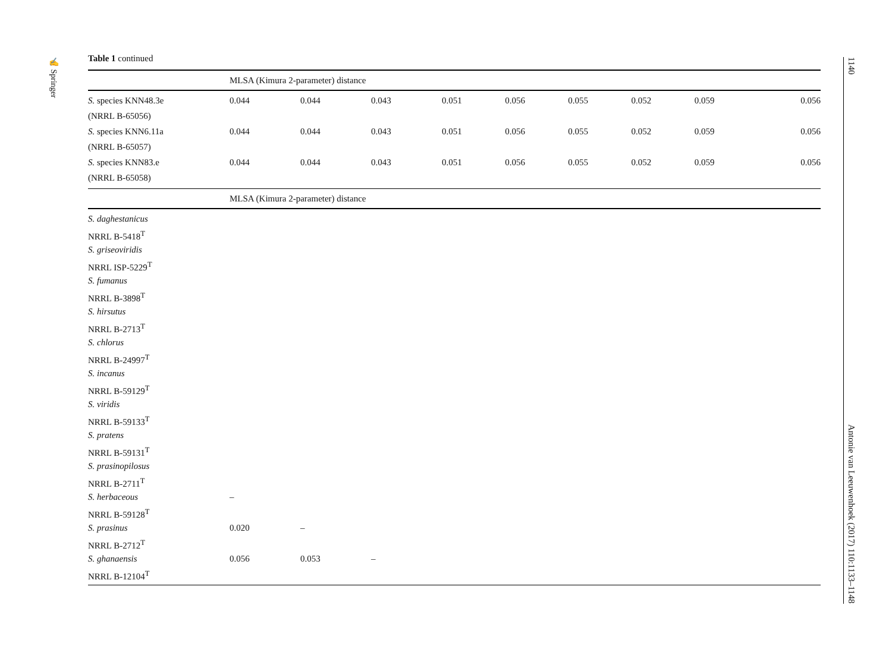✍ Springer
1140 Antonie van Leeuwenhoek (2017) 110:1133–1148
Table 1 continued
| | MLSA (Kimura 2-parameter) distance | | | | | | | | |
| --- | --- | --- | --- | --- | --- | --- | --- | --- | --- |
| S. species KNN48.3e | 0.044 | 0.044 | 0.043 | 0.051 | 0.056 | 0.055 | 0.052 | 0.059 | 0.056 |
| (NRRL B-65056) | | | | | | | | | |
| S. species KNN6.11a | 0.044 | 0.044 | 0.043 | 0.051 | 0.056 | 0.055 | 0.052 | 0.059 | 0.056 |
| (NRRL B-65057) | | | | | | | | | |
| S. species KNN83.e | 0.044 | 0.044 | 0.043 | 0.051 | 0.056 | 0.055 | 0.052 | 0.059 | 0.056 |
| (NRRL B-65058) | | | | | | | | | |
| | MLSA (Kimura 2-parameter) distance | | | | | | | | |
| S. daghestanicus | | | | | | | | | |
| NRRL B-5418<sup>T</sup> | | | | | | | | | |
| S. griseoviridis | | | | | | | | | |
| NRRL ISP-5229<sup>T</sup> | | | | | | | | | |
| S. fumanus | | | | | | | | | |
| NRRL B-3898<sup>T</sup> | | | | | | | | | |
| S. hirsutus | | | | | | | | | |
| NRRL B-2713<sup>T</sup> | | | | | | | | | |
| S. chlorus | | | | | | | | | |
| NRRL B-24997<sup>T</sup> | | | | | | | | | |
| S. incanus | | | | | | | | | |
| NRRL B-59129<sup>T</sup> | | | | | | | | | |
| S. viridis | | | | | | | | | |
| NRRL B-59133<sup>T</sup> | | | | | | | | | |
| S. pratens | | | | | | | | | |
| NRRL B-59131<sup>T</sup> | | | | | | | | | |
| S. prasinopilosus | | | | | | | | | |
| NRRL B-2711<sup>T</sup> | | | | | | | | | |
| S. herbaceous | – | | | | | | | | |
| NRRL B-59128<sup>T</sup> | | | | | | | | | |
| S. prasinus | 0.020 | – | | | | | | | |
| NRRL B-2712<sup>T</sup> | | | | | | | | | |
| S. ghanaensis | 0.056 | 0.053 | – | | | | | | |
| NRRL B-12104<sup>T</sup> | | | | | | | | | |